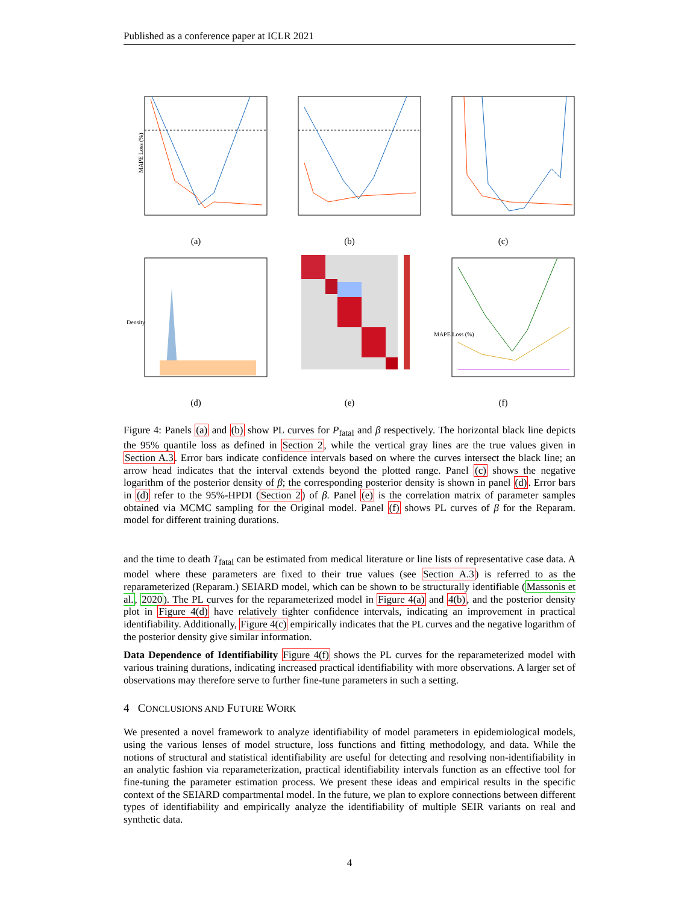Published as a conference paper at ICLR 2021
MAPE Loss (%)
(a)
(b) (c)
Density
(d)
(e)
MAPE Loss (%)
(f)
Figure 4: Panels (a) and (b) show PL curves for P<sub>fatal</sub> and β respectively. The horizontal black line depicts the 95% quantile loss as defined in Section 2, while the vertical gray lines are the true values given in Section A.3. Error bars indicate confidence intervals based on where the curves intersect the black line; an arrow head indicates that the interval extends beyond the plotted range. Panel (c) shows the negative logarithm of the posterior density of β; the corresponding posterior density is shown in panel (d). Error bars in (d) refer to the 95%-HPDI (Section 2) of β. Panel (e) is the correlation matrix of parameter samples obtained via MCMC sampling for the Original model. Panel (f) shows PL curves of β for the Reparam. model for different training durations.
and the time to death T<sub>fatal</sub> can be estimated from medical literature or line lists of representative case data. A model where these parameters are fixed to their true values (see Section A.3) is referred to as the reparameterized (Reparam.) SEIARD model, which can be shown to be structurally identifiable (Massonis et al., 2020). The PL curves for the reparameterized model in Figure 4(a) and 4(b), and the posterior density plot in Figure 4(d) have relatively tighter confidence intervals, indicating an improvement in practical identifiability. Additionally, Figure 4(c) empirically indicates that the PL curves and the negative logarithm of the posterior density give similar information.
Data Dependence of Identifiability Figure 4(f) shows the PL curves for the reparameterized model with various training durations, indicating increased practical identifiability with more observations. A larger set of observations may therefore serve to further fine-tune parameters in such a setting.
4 CONCLUSIONS AND FUTURE WORK
We presented a novel framework to analyze identifiability of model parameters in epidemiological models, using the various lenses of model structure, loss functions and fitting methodology, and data. While the notions of structural and statistical identifiability are useful for detecting and resolving non-identifiability in an analytic fashion via reparameterization, practical identifiability intervals function as an effective tool for fine-tuning the parameter estimation process. We present these ideas and empirical results in the specific context of the SEIARD compartmental model. In the future, we plan to explore connections between different types of identifiability and empirically analyze the identifiability of multiple SEIR variants on real and synthetic data.
4